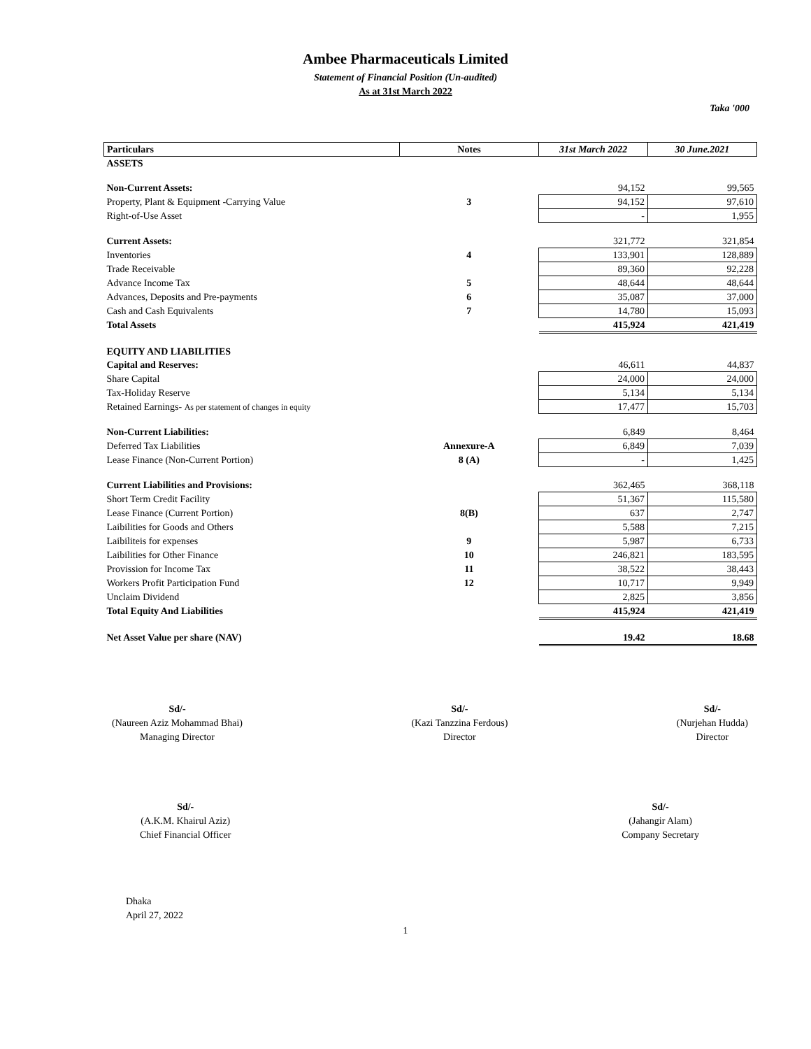Ambee Pharmaceuticals Limited
Statement of Financial Position (Un-audited)
As at 31st March 2022
Taka '000
| Particulars | Notes | 31st March 2022 | 30 June.2021 |
| --- | --- | --- | --- |
| ASSETS | | | |
| Non-Current Assets: | | 94,152 | 99,565 |
| Property, Plant & Equipment -Carrying Value | 3 | 94,152 | 97,610 |
| Right-of-Use Asset | | - | 1,955 |
| Current Assets: | | 321,772 | 321,854 |
| Inventories | 4 | 133,901 | 128,889 |
| Trade Receivable | | 89,360 | 92,228 |
| Advance Income Tax | 5 | 48,644 | 48,644 |
| Advances, Deposits and Pre-payments | 6 | 35,087 | 37,000 |
| Cash and Cash Equivalents | 7 | 14,780 | 15,093 |
| Total Assets | | 415,924 | 421,419 |
| EQUITY AND LIABILITIES | | | |
| Capital and Reserves: | | 46,611 | 44,837 |
| Share Capital | | 24,000 | 24,000 |
| Tax-Holiday Reserve | | 5,134 | 5,134 |
| Retained Earnings- As per statement of changes in equity | | 17,477 | 15,703 |
| Non-Current Liabilities: | | 6,849 | 8,464 |
| Deferred Tax Liabilities | Annexure-A | 6,849 | 7,039 |
| Lease Finance (Non-Current Portion) | 8 (A) | - | 1,425 |
| Current Liabilities and Provisions: | | 362,465 | 368,118 |
| Short Term Credit Facility | | 51,367 | 115,580 |
| Lease Finance (Current Portion) | 8(B) | 637 | 2,747 |
| Laibilities for Goods and Others | | 5,588 | 7,215 |
| Laibiliteis for expenses | 9 | 5,987 | 6,733 |
| Laibilities for Other Finance | 10 | 246,821 | 183,595 |
| Provission for Income Tax | 11 | 38,522 | 38,443 |
| Workers Profit Participation Fund | 12 | 10,717 | 9,949 |
| Unclaim Dividend | | 2,825 | 3,856 |
| Total Equity And Liabilities | | 415,924 | 421,419 |
| Net Asset Value per share (NAV) | | 19.42 | 18.68 |
Sd/-
(Naureen Aziz Mohammad Bhai)
Managing Director
Sd/-
(Kazi Tanzzina Ferdous)
Director
Sd/-
(Nurjehan Hudda)
Director
Sd/-
(A.K.M. Khairul Aziz)
Chief Financial Officer
Sd/-
(Jahangir Alam)
Company Secretary
Dhaka
April 27, 2022
1